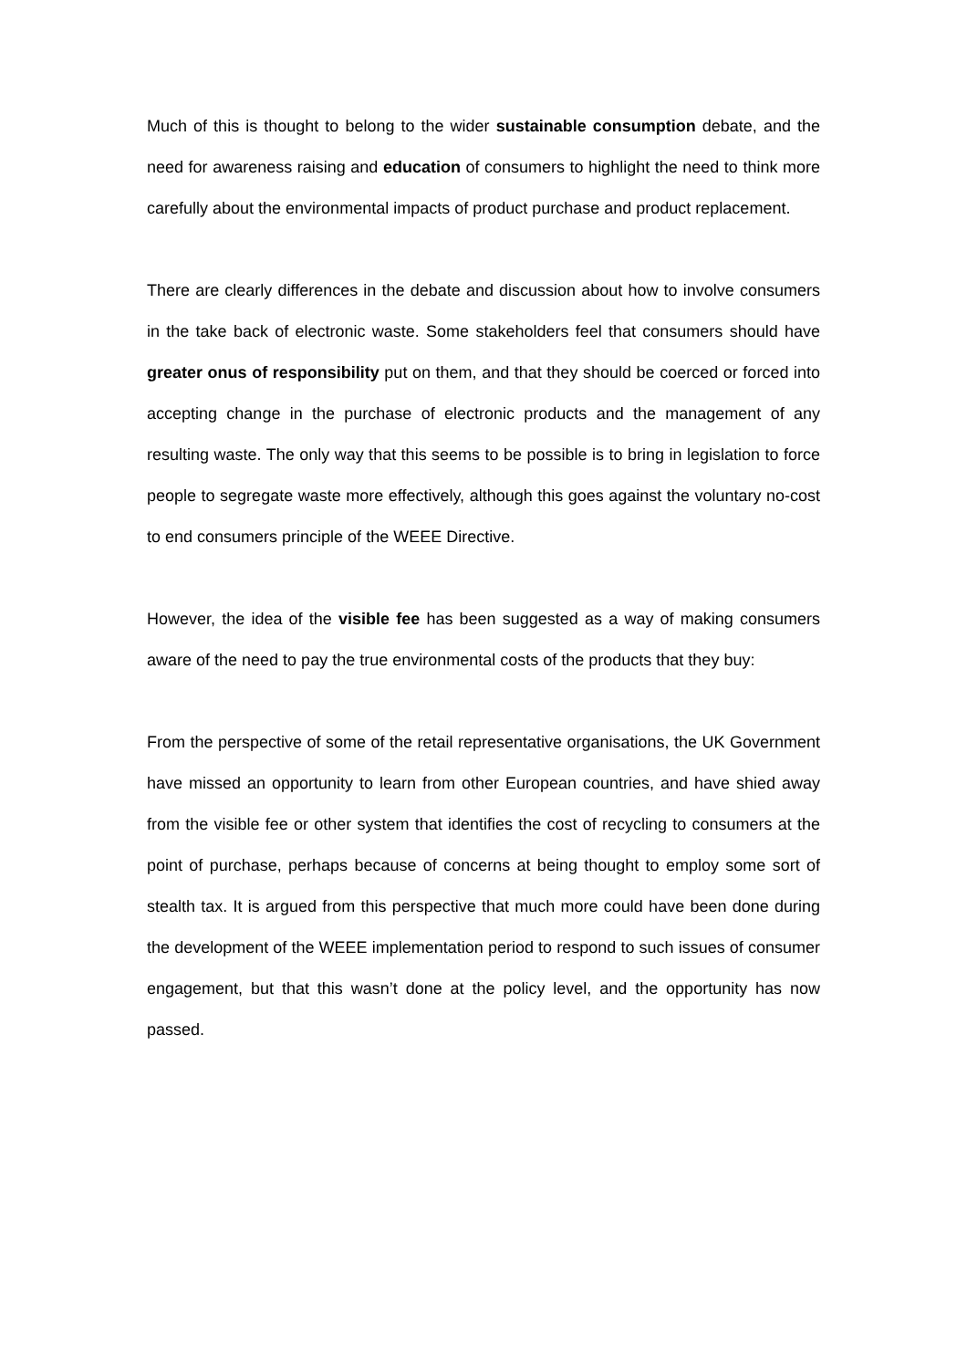Much of this is thought to belong to the wider sustainable consumption debate, and the need for awareness raising and education of consumers to highlight the need to think more carefully about the environmental impacts of product purchase and product replacement.
There are clearly differences in the debate and discussion about how to involve consumers in the take back of electronic waste. Some stakeholders feel that consumers should have greater onus of responsibility put on them, and that they should be coerced or forced into accepting change in the purchase of electronic products and the management of any resulting waste. The only way that this seems to be possible is to bring in legislation to force people to segregate waste more effectively, although this goes against the voluntary no-cost to end consumers principle of the WEEE Directive.
However, the idea of the visible fee has been suggested as a way of making consumers aware of the need to pay the true environmental costs of the products that they buy:
From the perspective of some of the retail representative organisations, the UK Government have missed an opportunity to learn from other European countries, and have shied away from the visible fee or other system that identifies the cost of recycling to consumers at the point of purchase, perhaps because of concerns at being thought to employ some sort of stealth tax. It is argued from this perspective that much more could have been done during the development of the WEEE implementation period to respond to such issues of consumer engagement, but that this wasn’t done at the policy level, and the opportunity has now passed.